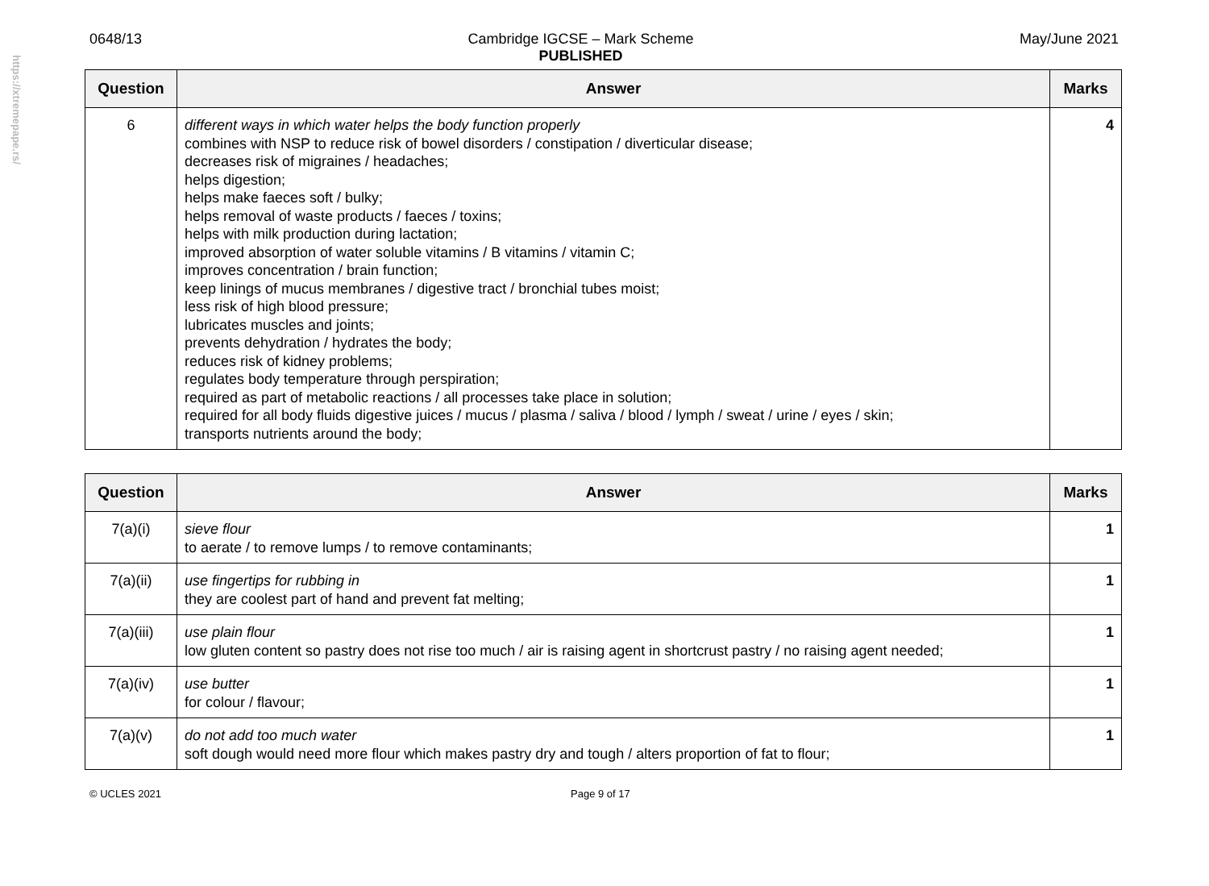https://xtremepape.rs/
0648/13 Cambridge IGCSE – Mark Scheme
PUBLISHED
May/June 2021
| Question | Answer | Marks |
| --- | --- | --- |
| 6 | different ways in which water helps the body function properly combines with NSP to reduce risk of bowel disorders / constipation / diverticular disease; decreases risk of migraines / headaches; helps digestion; helps make faeces soft / bulky; helps removal of waste products / faeces / toxins; helps with milk production during lactation; improved absorption of water soluble vitamins / B vitamins / vitamin C; improves concentration / brain function; keep linings of mucus membranes / digestive tract / bronchial tubes moist; less risk of high blood pressure; lubricates muscles and joints; prevents dehydration / hydrates the body; reduces risk of kidney problems; regulates body temperature through perspiration; required as part of metabolic reactions / all processes take place in solution; required for all body fluids digestive juices / mucus / plasma / saliva / blood / lymph / sweat / urine / eyes / skin; transports nutrients around the body; | 4 |
| Question | Answer | Marks |
| --- | --- | --- |
| 7(a)(i) | sieve flour to aerate / to remove lumps / to remove contaminants; | 1 |
| 7(a)(ii) | use fingertips for rubbing in they are coolest part of hand and prevent fat melting; | 1 |
| 7(a)(iii) | use plain flour low gluten content so pastry does not rise too much / air is raising agent in shortcrust pastry / no raising agent needed; | 1 |
| 7(a)(iv) | use butter for colour / flavour; | 1 |
| 7(a)(v) | do not add too much water soft dough would need more flour which makes pastry dry and tough / alters proportion of fat to flour; | 1 |
© UCLES 2021 Page 9 of 17